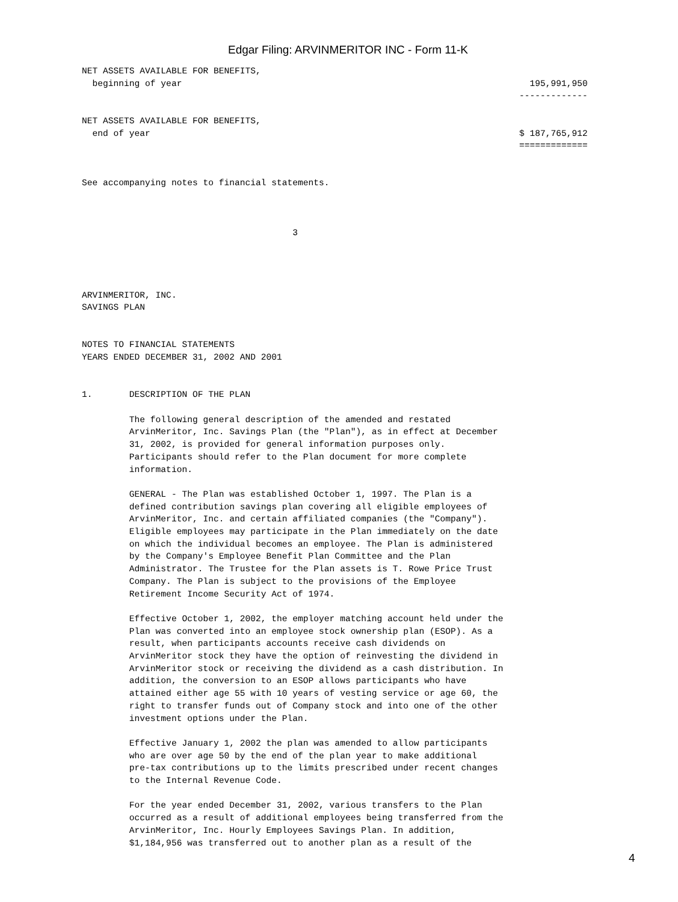Edgar Filing: ARVINMERITOR INC - Form 11-K
NET ASSETS AVAILABLE FOR BENEFITS,
  beginning of year                                                                  195,991,950
                                                                                   -------------

NET ASSETS AVAILABLE FOR BENEFITS,
  end of year                                                                      $ 187,765,912
                                                                                   =============


See accompanying notes to financial statements.



                                        3




ARVINMERITOR, INC.
SAVINGS PLAN


NOTES TO FINANCIAL STATEMENTS
YEARS ENDED DECEMBER 31, 2002 AND 2001


1.       DESCRIPTION OF THE PLAN

         The following general description of the amended and restated
         ArvinMeritor, Inc. Savings Plan (the "Plan"), as in effect at December
         31, 2002, is provided for general information purposes only.
         Participants should refer to the Plan document for more complete
         information.

         GENERAL - The Plan was established October 1, 1997. The Plan is a
         defined contribution savings plan covering all eligible employees of
         ArvinMeritor, Inc. and certain affiliated companies (the "Company").
         Eligible employees may participate in the Plan immediately on the date
         on which the individual becomes an employee. The Plan is administered
         by the Company's Employee Benefit Plan Committee and the Plan
         Administrator. The Trustee for the Plan assets is T. Rowe Price Trust
         Company. The Plan is subject to the provisions of the Employee
         Retirement Income Security Act of 1974.

         Effective October 1, 2002, the employer matching account held under the
         Plan was converted into an employee stock ownership plan (ESOP). As a
         result, when participants accounts receive cash dividends on
         ArvinMeritor stock they have the option of reinvesting the dividend in
         ArvinMeritor stock or receiving the dividend as a cash distribution. In
         addition, the conversion to an ESOP allows participants who have
         attained either age 55 with 10 years of vesting service or age 60, the
         right to transfer funds out of Company stock and into one of the other
         investment options under the Plan.

         Effective January 1, 2002 the plan was amended to allow participants
         who are over age 50 by the end of the plan year to make additional
         pre-tax contributions up to the limits prescribed under recent changes
         to the Internal Revenue Code.

         For the year ended December 31, 2002, various transfers to the Plan
         occurred as a result of additional employees being transferred from the
         ArvinMeritor, Inc. Hourly Employees Savings Plan. In addition,
         $1,184,956 was transferred out to another plan as a result of the
4